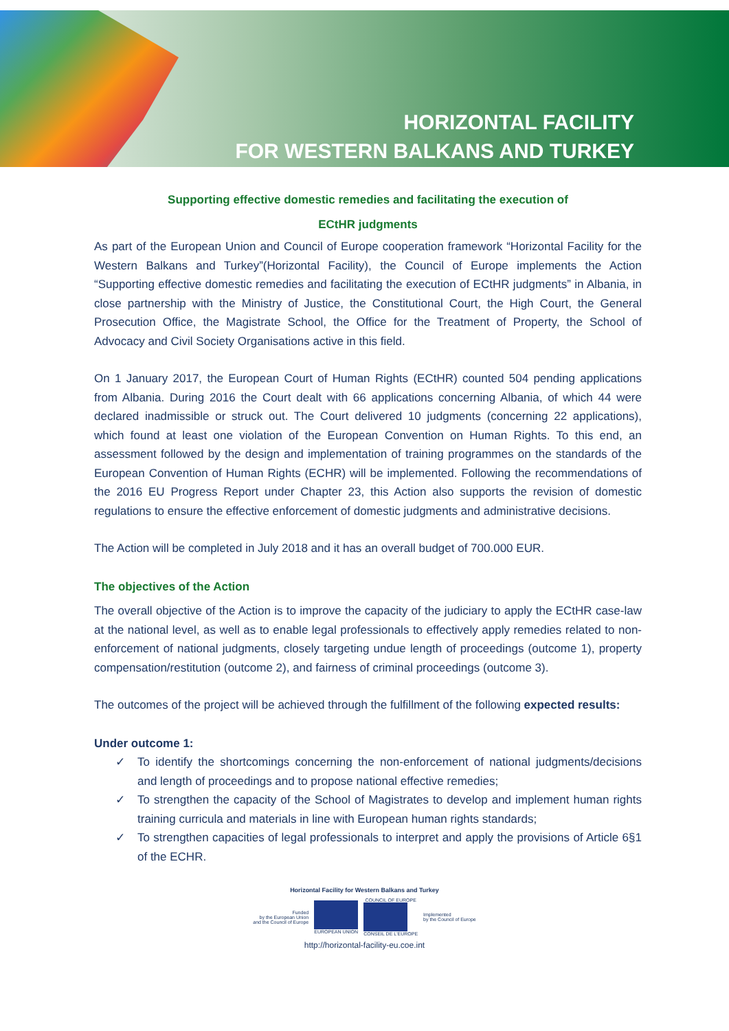HORIZONTAL FACILITY
FOR WESTERN BALKANS AND TURKEY
Supporting effective domestic remedies and facilitating the execution of
ECtHR judgments
As part of the European Union and Council of Europe cooperation framework “Horizontal Facility for the Western Balkans and Turkey”(Horizontal Facility), the Council of Europe implements the Action “Supporting effective domestic remedies and facilitating the execution of ECtHR judgments” in Albania, in close partnership with the Ministry of Justice, the Constitutional Court, the High Court, the General Prosecution Office, the Magistrate School, the Office for the Treatment of Property, the School of Advocacy and Civil Society Organisations active in this field.
On 1 January 2017, the European Court of Human Rights (ECtHR) counted 504 pending applications from Albania. During 2016 the Court dealt with 66 applications concerning Albania, of which 44 were declared inadmissible or struck out. The Court delivered 10 judgments (concerning 22 applications), which found at least one violation of the European Convention on Human Rights. To this end, an assessment followed by the design and implementation of training programmes on the standards of the European Convention of Human Rights (ECHR) will be implemented. Following the recommendations of the 2016 EU Progress Report under Chapter 23, this Action also supports the revision of domestic regulations to ensure the effective enforcement of domestic judgments and administrative decisions.
The Action will be completed in July 2018 and it has an overall budget of 700.000 EUR.
The objectives of the Action
The overall objective of the Action is to improve the capacity of the judiciary to apply the ECtHR case-law at the national level, as well as to enable legal professionals to effectively apply remedies related to non-enforcement of national judgments, closely targeting undue length of proceedings (outcome 1), property compensation/restitution (outcome 2), and fairness of criminal proceedings (outcome 3).
The outcomes of the project will be achieved through the fulfillment of the following expected results:
Under outcome 1:
✓ To identify the shortcomings concerning the non-enforcement of national judgments/decisions and length of proceedings and to propose national effective remedies;
✓ To strengthen the capacity of the School of Magistrates to develop and implement human rights training curricula and materials in line with European human rights standards;
✓ To strengthen capacities of legal professionals to interpret and apply the provisions of Article 6§1 of the ECHR.
Horizontal Facility for Western Balkans and Turkey
Funded
by the European Union
and the Council of Europe
EUROPEAN UNION
COUNCIL OF EUROPE
CONSEIL DE L'EUROPE
Implemented
by the Council of Europe
http://horizontal-facility-eu.coe.int